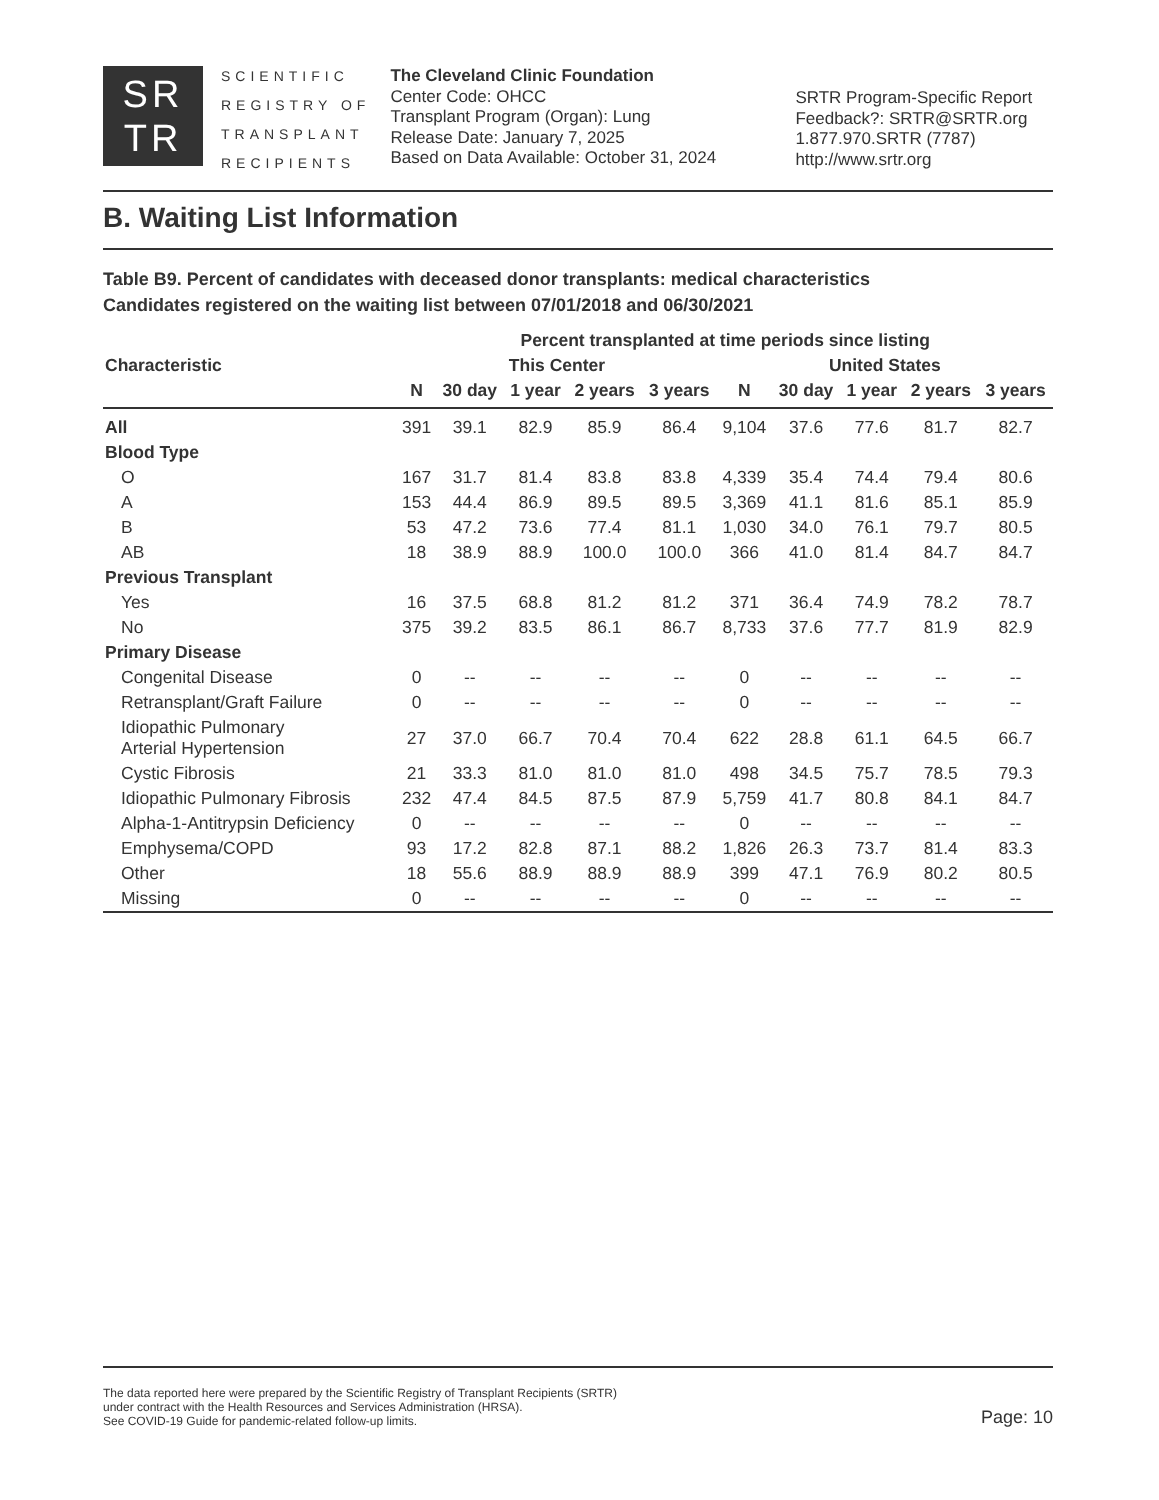SR
TR
SCIENTIFIC
REGISTRY OF
TRANSPLANT
RECIPIENTS
The Cleveland Clinic Foundation
Center Code: OHCC
Transplant Program (Organ): Lung
Release Date: January 7, 2025
Based on Data Available: October 31, 2024
SRTR Program-Specific Report
Feedback?: SRTR@SRTR.org
1.877.970.SRTR (7787)
http://www.srtr.org
B. Waiting List Information
Table B9. Percent of candidates with deceased donor transplants: medical characteristics
Candidates registered on the waiting list between 07/01/2018 and 06/30/2021
| | Percent transplanted at time periods since listing | | | | | | | | | |
| --- | --- | --- | --- | --- | --- | --- | --- | --- | --- | --- |
| Characteristic | This Center | | | | | United States | | | | |
| | N | 30 day | 1 year | 2 years | 3 years | N | 30 day | 1 year | 2 years | 3 years |
| All | 391 | 39.1 | 82.9 | 85.9 | 86.4 | 9,104 | 37.6 | 77.6 | 81.7 | 82.7 |
| Blood Type | | | | | | | | | | |
| O | 167 | 31.7 | 81.4 | 83.8 | 83.8 | 4,339 | 35.4 | 74.4 | 79.4 | 80.6 |
| A | 153 | 44.4 | 86.9 | 89.5 | 89.5 | 3,369 | 41.1 | 81.6 | 85.1 | 85.9 |
| B | 53 | 47.2 | 73.6 | 77.4 | 81.1 | 1,030 | 34.0 | 76.1 | 79.7 | 80.5 |
| AB | 18 | 38.9 | 88.9 | 100.0 | 100.0 | 366 | 41.0 | 81.4 | 84.7 | 84.7 |
| Previous Transplant | | | | | | | | | | |
| Yes | 16 | 37.5 | 68.8 | 81.2 | 81.2 | 371 | 36.4 | 74.9 | 78.2 | 78.7 |
| No | 375 | 39.2 | 83.5 | 86.1 | 86.7 | 8,733 | 37.6 | 77.7 | 81.9 | 82.9 |
| Primary Disease | | | | | | | | | | |
| Congenital Disease | 0 | -- | -- | -- | -- | 0 | -- | -- | -- | -- |
| Retransplant/Graft Failure | 0 | -- | -- | -- | -- | 0 | -- | -- | -- | -- |
| Idiopathic Pulmonary Arterial Hypertension | 27 | 37.0 | 66.7 | 70.4 | 70.4 | 622 | 28.8 | 61.1 | 64.5 | 66.7 |
| Cystic Fibrosis | 21 | 33.3 | 81.0 | 81.0 | 81.0 | 498 | 34.5 | 75.7 | 78.5 | 79.3 |
| Idiopathic Pulmonary Fibrosis | 232 | 47.4 | 84.5 | 87.5 | 87.9 | 5,759 | 41.7 | 80.8 | 84.1 | 84.7 |
| Alpha-1-Antitrypsin Deficiency | 0 | -- | -- | -- | -- | 0 | -- | -- | -- | -- |
| Emphysema/COPD | 93 | 17.2 | 82.8 | 87.1 | 88.2 | 1,826 | 26.3 | 73.7 | 81.4 | 83.3 |
| Other | 18 | 55.6 | 88.9 | 88.9 | 88.9 | 399 | 47.1 | 76.9 | 80.2 | 80.5 |
| Missing | 0 | -- | -- | -- | -- | 0 | -- | -- | -- | -- |
The data reported here were prepared by the Scientific Registry of Transplant Recipients (SRTR)
under contract with the Health Resources and Services Administration (HRSA).
See COVID-19 Guide for pandemic-related follow-up limits.
Page: 10